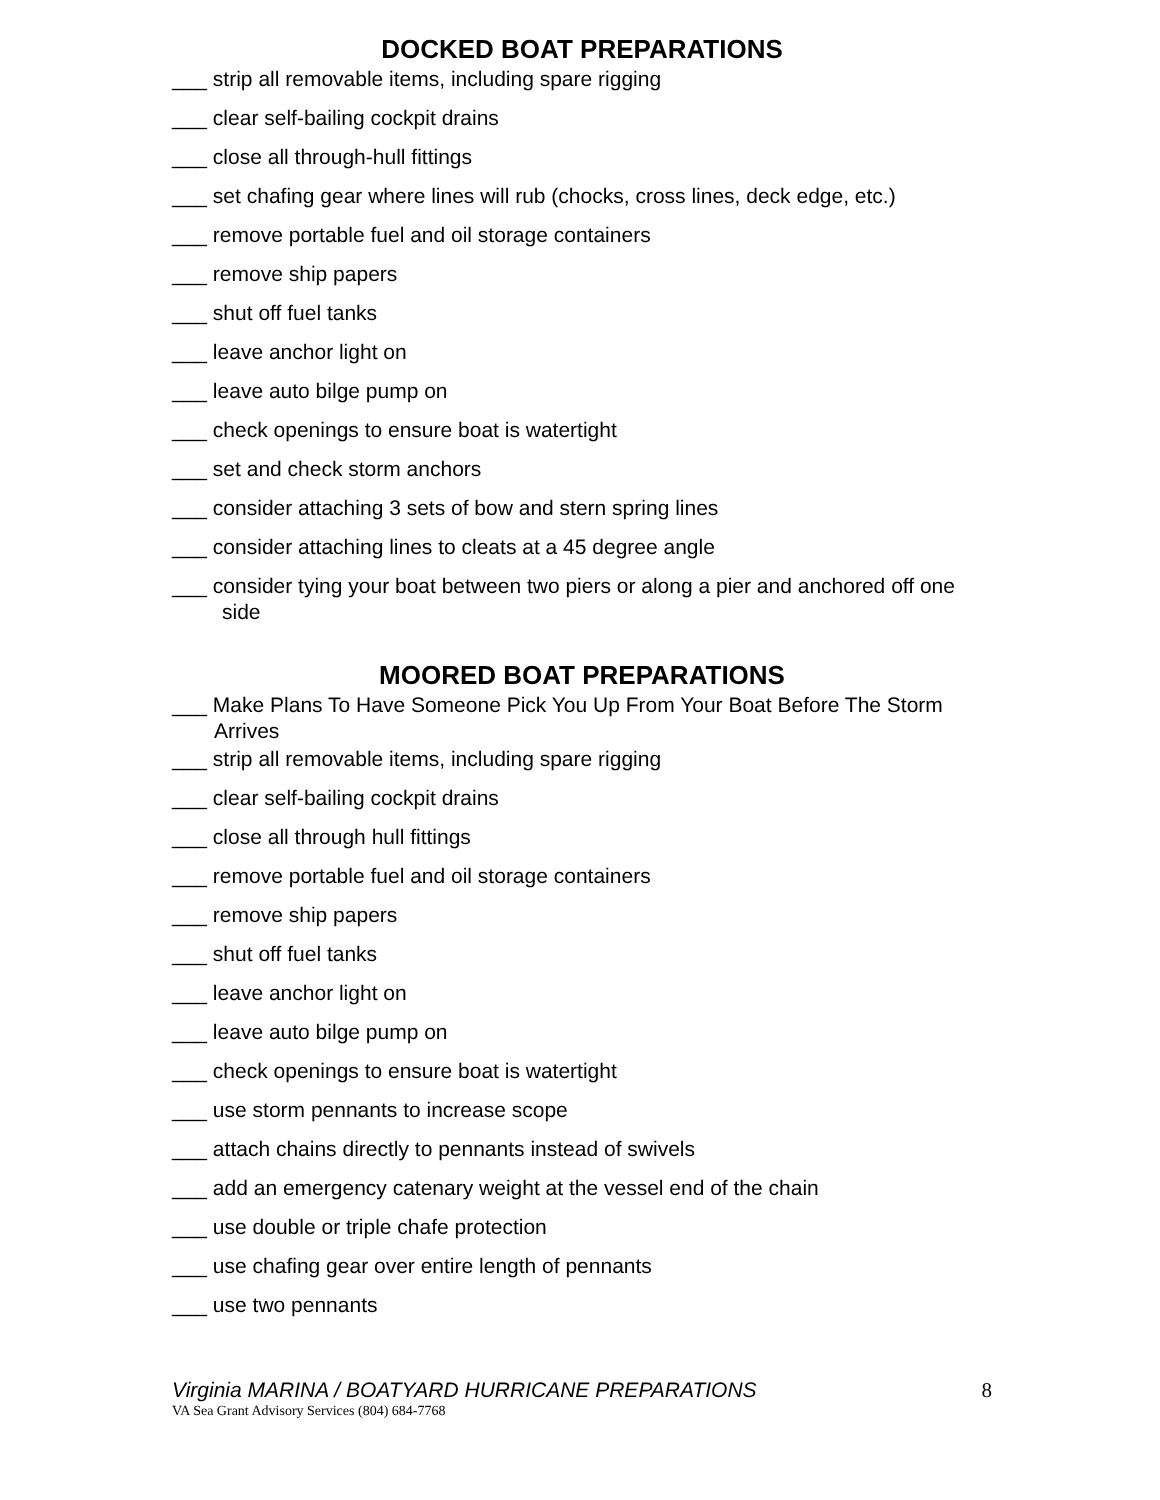DOCKED BOAT PREPARATIONS
___ strip all removable items, including spare rigging
___ clear self-bailing cockpit drains
___ close all through-hull fittings
___ set chafing gear where lines will rub (chocks, cross lines, deck edge, etc.)
___ remove portable fuel and oil storage containers
___ remove ship papers
___ shut off fuel tanks
___ leave anchor light on
___ leave auto bilge pump on
___ check openings to ensure boat is watertight
___ set and check storm anchors
___ consider attaching 3 sets of bow and stern spring lines
___ consider attaching lines to cleats at a 45 degree angle
___ consider tying your boat between two piers or along a pier and anchored off one side
MOORED BOAT PREPARATIONS
___ Make Plans To Have Someone Pick You Up From Your Boat Before The Storm Arrives
___ strip all removable items, including spare rigging
___ clear self-bailing cockpit drains
___ close all through hull fittings
___ remove portable fuel and oil storage containers
___ remove ship papers
___ shut off fuel tanks
___ leave anchor light on
___ leave auto bilge pump on
___ check openings to ensure boat is watertight
___ use storm pennants to increase scope
___ attach chains directly to pennants instead of swivels
___ add an emergency catenary weight at the vessel end of the chain
___ use double or triple chafe protection
___ use chafing gear over entire length of pennants
___ use two pennants
Virginia MARINA / BOATYARD HURRICANE PREPARATIONS 8
VA Sea Grant Advisory Services (804) 684-7768